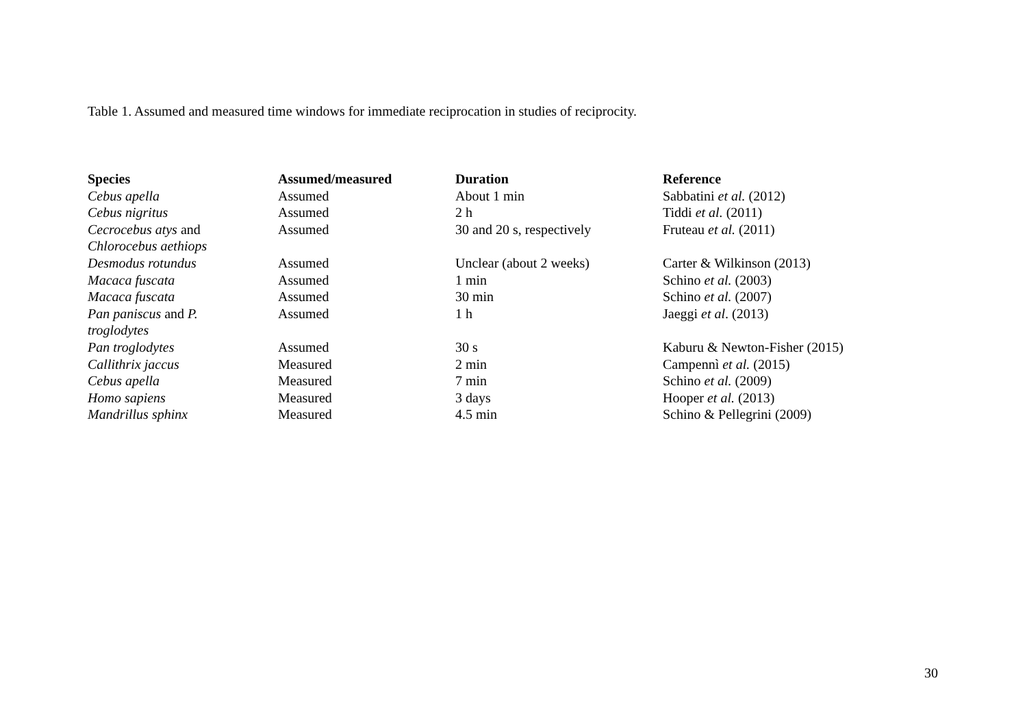Table 1. Assumed and measured time windows for immediate reciprocation in studies of reciprocity.
| Species | Assumed/measured | Duration | Reference |
| --- | --- | --- | --- |
| Cebus apella | Assumed | About 1 min | Sabbatini et al. (2012) |
| Cebus nigritus | Assumed | 2 h | Tiddi et al. (2011) |
| Cecrocebus atys and Chlorocebus aethiops | Assumed | 30 and 20 s, respectively | Fruteau et al. (2011) |
| Desmodus rotundus | Assumed | Unclear (about 2 weeks) | Carter & Wilkinson (2013) |
| Macaca fuscata | Assumed | 1 min | Schino et al. (2003) |
| Macaca fuscata | Assumed | 30 min | Schino et al. (2007) |
| Pan paniscus and P. troglodytes | Assumed | 1 h | Jaeggi et al . (2013) |
| Pan troglodytes | Assumed | 30 s | Kaburu & Newton-Fisher (2015) |
| Callithrix jaccus | Measured | 2 min | Campennì et al. (2015) |
| Cebus apella | Measured | 7 min | Schino et al. (2009) |
| Homo sapiens | Measured | 3 days | Hooper et al. (2013) |
| Mandrillus sphinx | Measured | 4.5 min | Schino & Pellegrini (2009) |
30